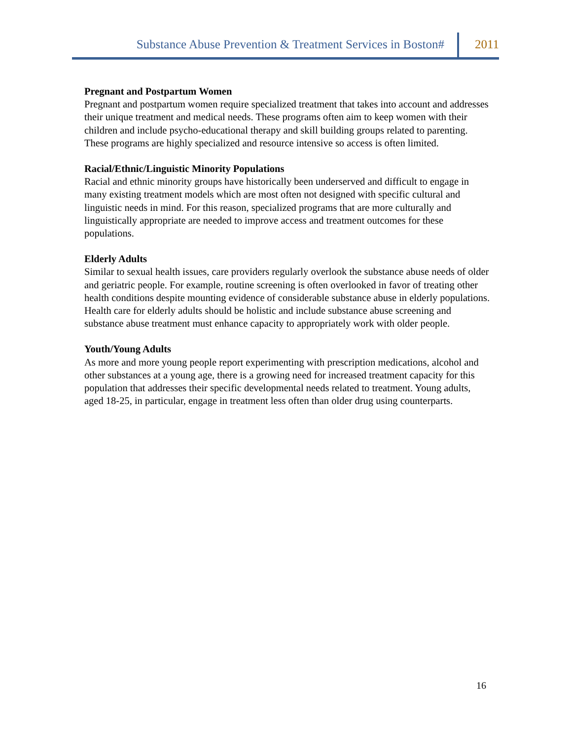Substance Abuse Prevention & Treatment Services in Boston#
2011
Pregnant and Postpartum Women
Pregnant and postpartum women require specialized treatment that takes into account and addresses their unique treatment and medical needs. These programs often aim to keep women with their children and include psycho-educational therapy and skill building groups related to parenting. These programs are highly specialized and resource intensive so access is often limited.
Racial/Ethnic/Linguistic Minority Populations
Racial and ethnic minority groups have historically been underserved and difficult to engage in many existing treatment models which are most often not designed with specific cultural and linguistic needs in mind. For this reason, specialized programs that are more culturally and linguistically appropriate are needed to improve access and treatment outcomes for these populations.
Elderly Adults
Similar to sexual health issues, care providers regularly overlook the substance abuse needs of older and geriatric people. For example, routine screening is often overlooked in favor of treating other health conditions despite mounting evidence of considerable substance abuse in elderly populations. Health care for elderly adults should be holistic and include substance abuse screening and substance abuse treatment must enhance capacity to appropriately work with older people.
Youth/Young Adults
As more and more young people report experimenting with prescription medications, alcohol and other substances at a young age, there is a growing need for increased treatment capacity for this population that addresses their specific developmental needs related to treatment. Young adults, aged 18-25, in particular, engage in treatment less often than older drug using counterparts.
16